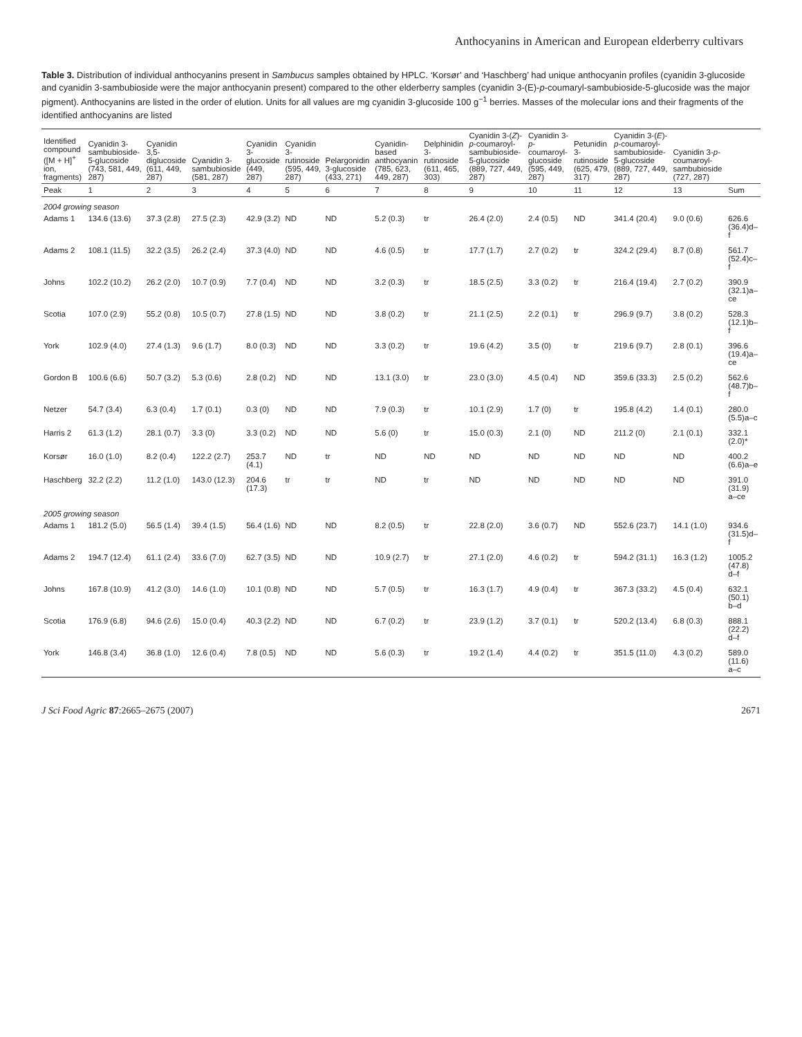Anthocyanins in American and European elderberry cultivars
Table 3. Distribution of individual anthocyanins present in Sambucus samples obtained by HPLC. ‘Korsør’ and ‘Haschberg’ had unique anthocyanin profiles (cyanidin 3-glucoside and cyanidin 3-sambubioside were the major anthocyanin present) compared to the other elderberry samples (cyanidin 3-(E)-p-coumaryl-sambubioside-5-glucoside was the major pigment). Anthocyanins are listed in the order of elution. Units for all values are mg cyanidin 3-glucoside 100 g<sup>−1</sup> berries. Masses of the molecular ions and their fragments of the identified anthocyanins are listed
| Identified compound ([M + H]<sup>+</sup> ion, fragments) | Cyanidin 3-sambubioside-5-glucoside (743, 581, 449, 287) | Cyanidin 3,5-diglucoside (611, 449, 287) | Cyanidin 3-sambubioside (581, 287) | Cyanidin 3-glucoside (449, 287) | Cyanidin 3-rutinoside (595, 449, 287) | Pelargonidin 3-glucoside (433, 271) | Cyanidin-based anthocyanin (785, 623, 449, 287) | Delphinidin 3-rutinoside (611, 465, 303) | Cyanidin 3-( Z )- p -coumaroyl-sambubioside-5-glucoside (889, 727, 449, 287) | Cyanidin 3- p -coumaroyl-glucoside (595, 449, 287) | Petunidin 3-rutinoside (625, 479, 317) | Cyanidin 3-( E )- p -coumaroyl-sambubioside-5-glucoside (889, 727, 449, 287) | Cyanidin 3- p -coumaroyl-sambubioside (727, 287) | |
| --- | --- | --- | --- | --- | --- | --- | --- | --- | --- | --- | --- | --- | --- | --- |
| Peak | 1 | 2 | 3 | 4 | 5 | 6 | 7 | 8 | 9 | 10 | 11 | 12 | 13 | Sum |
| 2004 growing season | | | | | | | | | | | | | | |
| Adams 1 | 134.6 (13.6) | 37.3 (2.8) | 27.5 (2.3) | 42.9 (3.2) | ND | ND | 5.2 (0.3) | tr | 26.4 (2.0) | 2.4 (0.5) | ND | 341.4 (20.4) | 9.0 (0.6) | 626.6 (36.4)d–f |
| Adams 2 | 108.1 (11.5) | 32.2 (3.5) | 26.2 (2.4) | 37.3 (4.0) | ND | ND | 4.6 (0.5) | tr | 17.7 (1.7) | 2.7 (0.2) | tr | 324.2 (29.4) | 8.7 (0.8) | 561.7 (52.4)c–f |
| Johns | 102.2 (10.2) | 26.2 (2.0) | 10.7 (0.9) | 7.7 (0.4) | ND | ND | 3.2 (0.3) | tr | 18.5 (2.5) | 3.3 (0.2) | tr | 216.4 (19.4) | 2.7 (0.2) | 390.9 (32.1)a–ce |
| Scotia | 107.0 (2.9) | 55.2 (0.8) | 10.5 (0.7) | 27.8 (1.5) | ND | ND | 3.8 (0.2) | tr | 21.1 (2.5) | 2.2 (0.1) | tr | 296.9 (9.7) | 3.8 (0.2) | 528.3 (12.1)b–f |
| York | 102.9 (4.0) | 27.4 (1.3) | 9.6 (1.7) | 8.0 (0.3) | ND | ND | 3.3 (0.2) | tr | 19.6 (4.2) | 3.5 (0) | tr | 219.6 (9.7) | 2.8 (0.1) | 396.6 (19.4)a–ce |
| Gordon B | 100.6 (6.6) | 50.7 (3.2) | 5.3 (0.6) | 2.8 (0.2) | ND | ND | 13.1 (3.0) | tr | 23.0 (3.0) | 4.5 (0.4) | ND | 359.6 (33.3) | 2.5 (0.2) | 562.6 (48.7)b–f |
| Netzer | 54.7 (3.4) | 6.3 (0.4) | 1.7 (0.1) | 0.3 (0) | ND | ND | 7.9 (0.3) | tr | 10.1 (2.9) | 1.7 (0) | tr | 195.8 (4.2) | 1.4 (0.1) | 280.0 (5.5)a–c |
| Harris 2 | 61.3 (1.2) | 28.1 (0.7) | 3.3 (0) | 3.3 (0.2) | ND | ND | 5.6 (0) | tr | 15.0 (0.3) | 2.1 (0) | ND | 211.2 (0) | 2.1 (0.1) | 332.1 (2.0)* |
| Korsør | 16.0 (1.0) | 8.2 (0.4) | 122.2 (2.7) | 253.7 (4.1) | ND | tr | ND | ND | ND | ND | ND | ND | ND | 400.2 (6.6)a–e |
| Haschberg | 32.2 (2.2) | 11.2 (1.0) | 143.0 (12.3) | 204.6 (17.3) | tr | tr | ND | tr | ND | ND | ND | ND | ND | 391.0 (31.9) a–ce |
| 2005 growing season | | | | | | | | | | | | | | |
| Adams 1 | 181.2 (5.0) | 56.5 (1.4) | 39.4 (1.5) | 56.4 (1.6) | ND | ND | 8.2 (0.5) | tr | 22.8 (2.0) | 3.6 (0.7) | ND | 552.6 (23.7) | 14.1 (1.0) | 934.6 (31.5)d–f |
| Adams 2 | 194.7 (12.4) | 61.1 (2.4) | 33.6 (7.0) | 62.7 (3.5) | ND | ND | 10.9 (2.7) | tr | 27.1 (2.0) | 4.6 (0.2) | tr | 594.2 (31.1) | 16.3 (1.2) | 1005.2 (47.8) d–f |
| Johns | 167.8 (10.9) | 41.2 (3.0) | 14.6 (1.0) | 10.1 (0.8) | ND | ND | 5.7 (0.5) | tr | 16.3 (1.7) | 4.9 (0.4) | tr | 367.3 (33.2) | 4.5 (0.4) | 632.1 (50.1) b–d |
| Scotia | 176.9 (6.8) | 94.6 (2.6) | 15.0 (0.4) | 40.3 (2.2) | ND | ND | 6.7 (0.2) | tr | 23.9 (1.2) | 3.7 (0.1) | tr | 520.2 (13.4) | 6.8 (0.3) | 888.1 (22.2) d–f |
| York | 146.8 (3.4) | 36.8 (1.0) | 12.6 (0.4) | 7.8 (0.5) | ND | ND | 5.6 (0.3) | tr | 19.2 (1.4) | 4.4 (0.2) | tr | 351.5 (11.0) | 4.3 (0.2) | 589.0 (11.6) a–c |
J Sci Food Agric 87:2665–2675 (2007) 2671